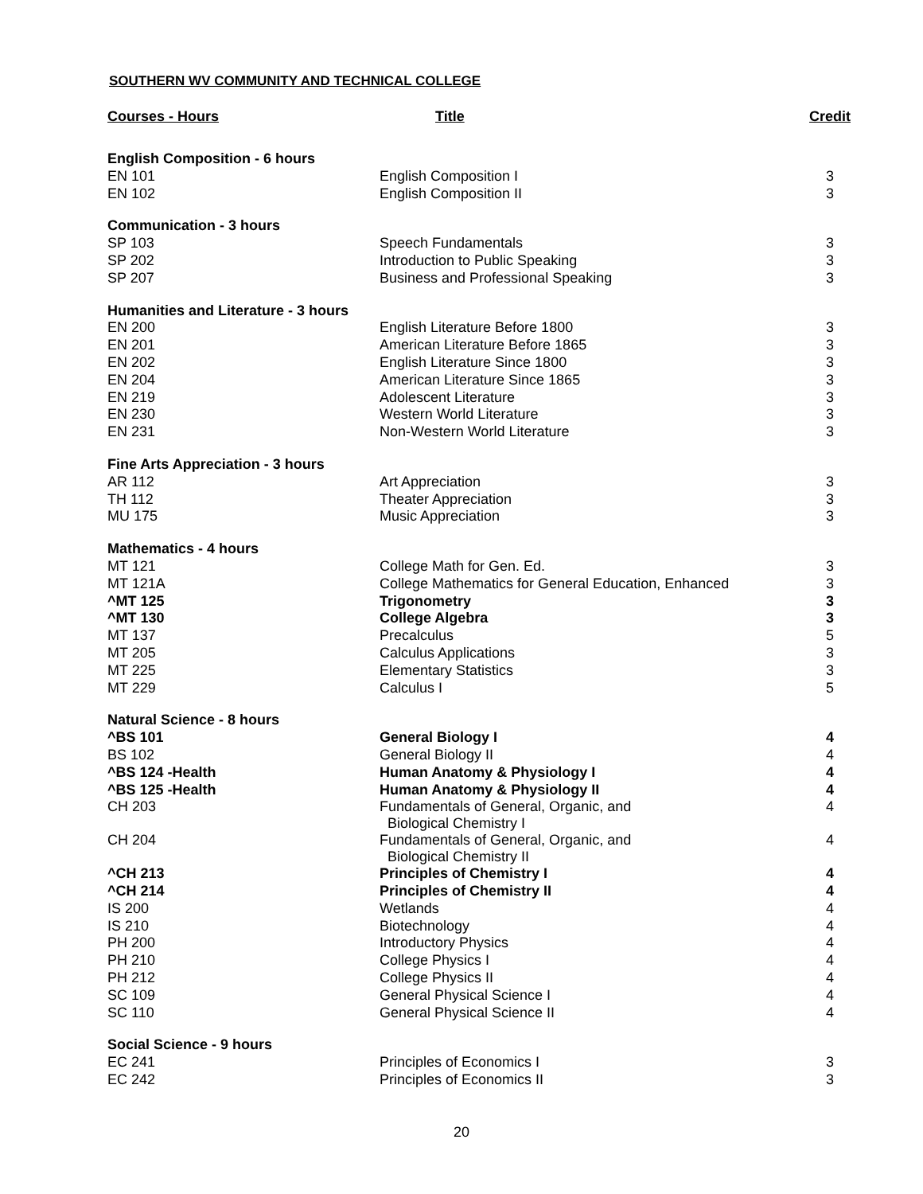SOUTHERN WV COMMUNITY AND TECHNICAL COLLEGE
| Courses - Hours | Title | Credit |
| --- | --- | --- |
| English Composition - 6 hours | | |
| EN 101 | English Composition I | 3 |
| EN 102 | English Composition II | 3 |
| Communication - 3 hours | | |
| SP 103 | Speech Fundamentals | 3 |
| SP 202 | Introduction to Public Speaking | 3 |
| SP 207 | Business and Professional Speaking | 3 |
| Humanities and Literature - 3 hours | | |
| EN 200 | English Literature Before 1800 | 3 |
| EN 201 | American Literature Before 1865 | 3 |
| EN 202 | English Literature Since 1800 | 3 |
| EN 204 | American Literature Since 1865 | 3 |
| EN 219 | Adolescent Literature | 3 |
| EN 230 | Western World Literature | 3 |
| EN 231 | Non-Western World Literature | 3 |
| Fine Arts Appreciation - 3 hours | | |
| AR 112 | Art Appreciation | 3 |
| TH 112 | Theater Appreciation | 3 |
| MU 175 | Music Appreciation | 3 |
| Mathematics - 4 hours | | |
| MT 121 | College Math for Gen. Ed. | 3 |
| MT 121A | College Mathematics for General Education, Enhanced | 3 |
| ^MT 125 | Trigonometry | 3 |
| ^MT 130 | College Algebra | 3 |
| MT 137 | Precalculus | 5 |
| MT 205 | Calculus Applications | 3 |
| MT 225 | Elementary Statistics | 3 |
| MT 229 | Calculus I | 5 |
| Natural Science - 8 hours | | |
| ^BS 101 | General Biology I | 4 |
| BS 102 | General Biology II | 4 |
| ^BS 124 -Health | Human Anatomy & Physiology I | 4 |
| ^BS 125 -Health | Human Anatomy & Physiology II | 4 |
| CH 203 | Fundamentals of General, Organic, and Biological Chemistry I | 4 |
| CH 204 | Fundamentals of General, Organic, and Biological Chemistry II | 4 |
| ^CH 213 | Principles of Chemistry I | 4 |
| ^CH 214 | Principles of Chemistry II | 4 |
| IS 200 | Wetlands | 4 |
| IS 210 | Biotechnology | 4 |
| PH 200 | Introductory Physics | 4 |
| PH 210 | College Physics I | 4 |
| PH 212 | College Physics II | 4 |
| SC 109 | General Physical Science I | 4 |
| SC 110 | General Physical Science II | 4 |
| Social Science - 9 hours | | |
| EC 241 | Principles of Economics I | 3 |
| EC 242 | Principles of Economics II | 3 |
20